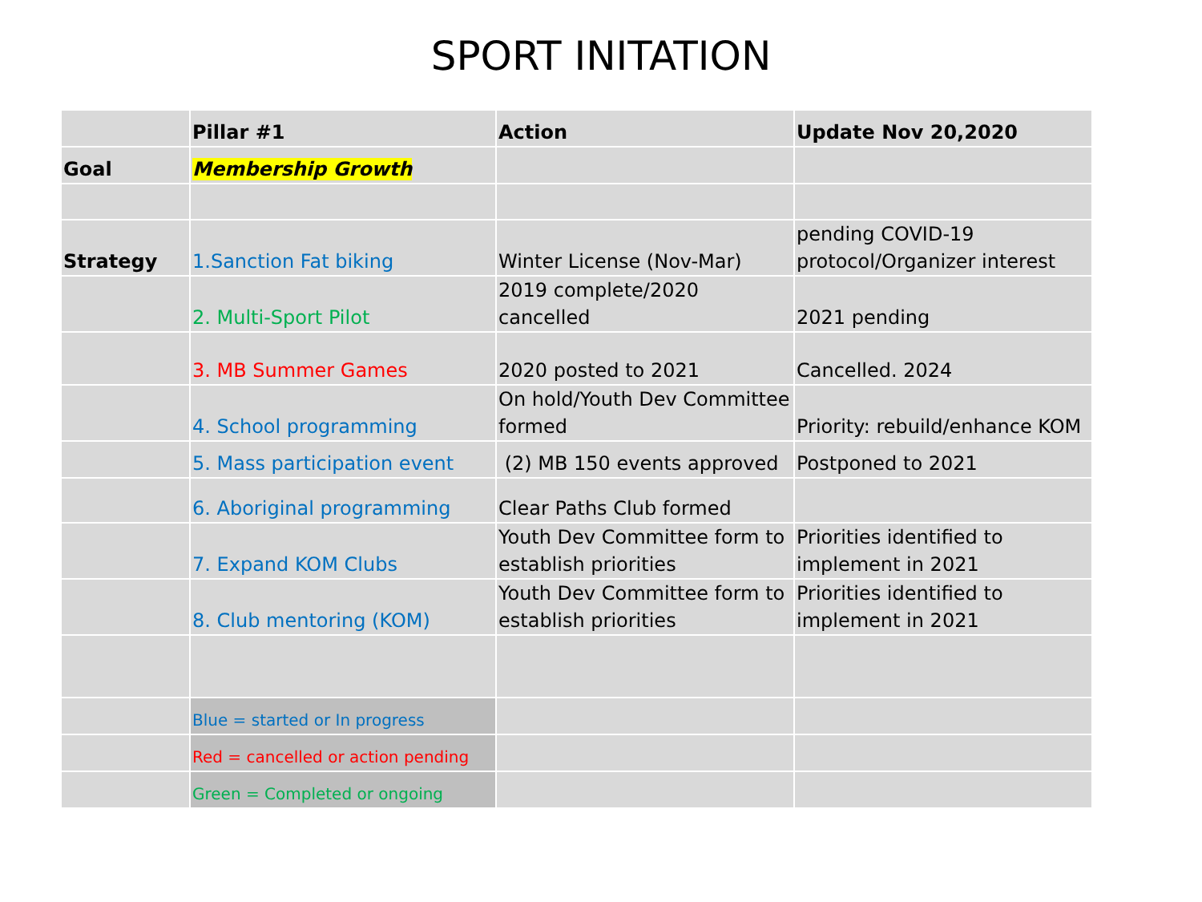SPORT INITATION
| | Pillar #1 | Action | Update Nov 20,2020 |
| --- | --- | --- | --- |
| Goal | Membership Growth | | |
| Strategy | 1.Sanction Fat biking | Winter License (Nov-Mar) | pending COVID-19 protocol/Organizer interest |
| | 2. Multi-Sport Pilot | 2019 complete/2020 cancelled | 2021 pending |
| | 3. MB Summer Games | 2020 posted to 2021 | Cancelled. 2024 |
| | 4. School programming | On hold/Youth Dev Committee formed | Priority: rebuild/enhance KOM |
| | 5. Mass participation event | (2) MB 150 events approved | Postponed to 2021 |
| | 6. Aboriginal programming | Clear Paths Club formed | |
| | 7. Expand KOM Clubs | Youth Dev Committee form to establish priorities | Priorities identified to implement in 2021 |
| | 8. Club mentoring (KOM) | Youth Dev Committee form to establish priorities | Priorities identified to implement in 2021 |
| | Blue = started or In progress | | |
| | Red = cancelled or action pending | | |
| | Green = Completed or ongoing | | |